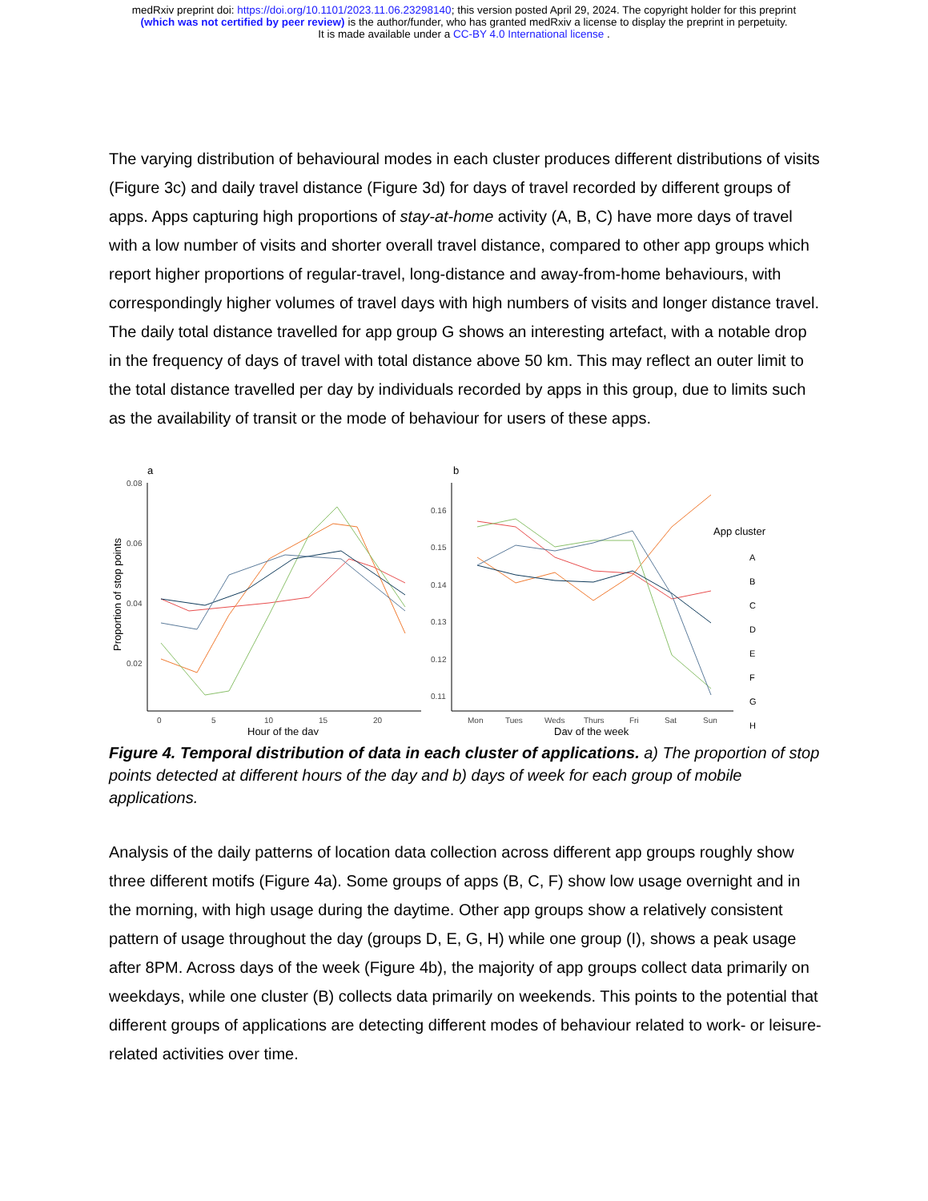medRxiv preprint doi: https://doi.org/10.1101/2023.11.06.23298140; this version posted April 29, 2024. The copyright holder for this preprint
(which was not certified by peer review) is the author/funder, who has granted medRxiv a license to display the preprint in perpetuity.
It is made available under a CC-BY 4.0 International license .
The varying distribution of behavioural modes in each cluster produces different distributions of visits (Figure 3c) and daily travel distance (Figure 3d) for days of travel recorded by different groups of apps. Apps capturing high proportions of stay-at-home activity (A, B, C) have more days of travel with a low number of visits and shorter overall travel distance, compared to other app groups which report higher proportions of regular-travel, long-distance and away-from-home behaviours, with correspondingly higher volumes of travel days with high numbers of visits and longer distance travel. The daily total distance travelled for app group G shows an interesting artefact, with a notable drop in the frequency of days of travel with total distance above 50 km. This may reflect an outer limit to the total distance travelled per day by individuals recorded by apps in this group, due to limits such as the availability of transit or the mode of behaviour for users of these apps.
a
b
0.08
0.06
0.04
0.02
0.16
0.15
0.14
0.13
0.12
0.11
0
5
10
15
20
Mon
Tues
Weds
Thurs
Fri
Sat
Sun
Hour of the day
Day of the week
Proportion of stop points
App cluster
A
B
C
D
E
F
G
H
Figure 4. Temporal distribution of data in each cluster of applications. a) The proportion of stop points detected at different hours of the day and b) days of week for each group of mobile applications.
Analysis of the daily patterns of location data collection across different app groups roughly show three different motifs (Figure 4a). Some groups of apps (B, C, F) show low usage overnight and in the morning, with high usage during the daytime. Other app groups show a relatively consistent pattern of usage throughout the day (groups D, E, G, H) while one group (I), shows a peak usage after 8PM. Across days of the week (Figure 4b), the majority of app groups collect data primarily on weekdays, while one cluster (B) collects data primarily on weekends. This points to the potential that different groups of applications are detecting different modes of behaviour related to work- or leisure-related activities over time.